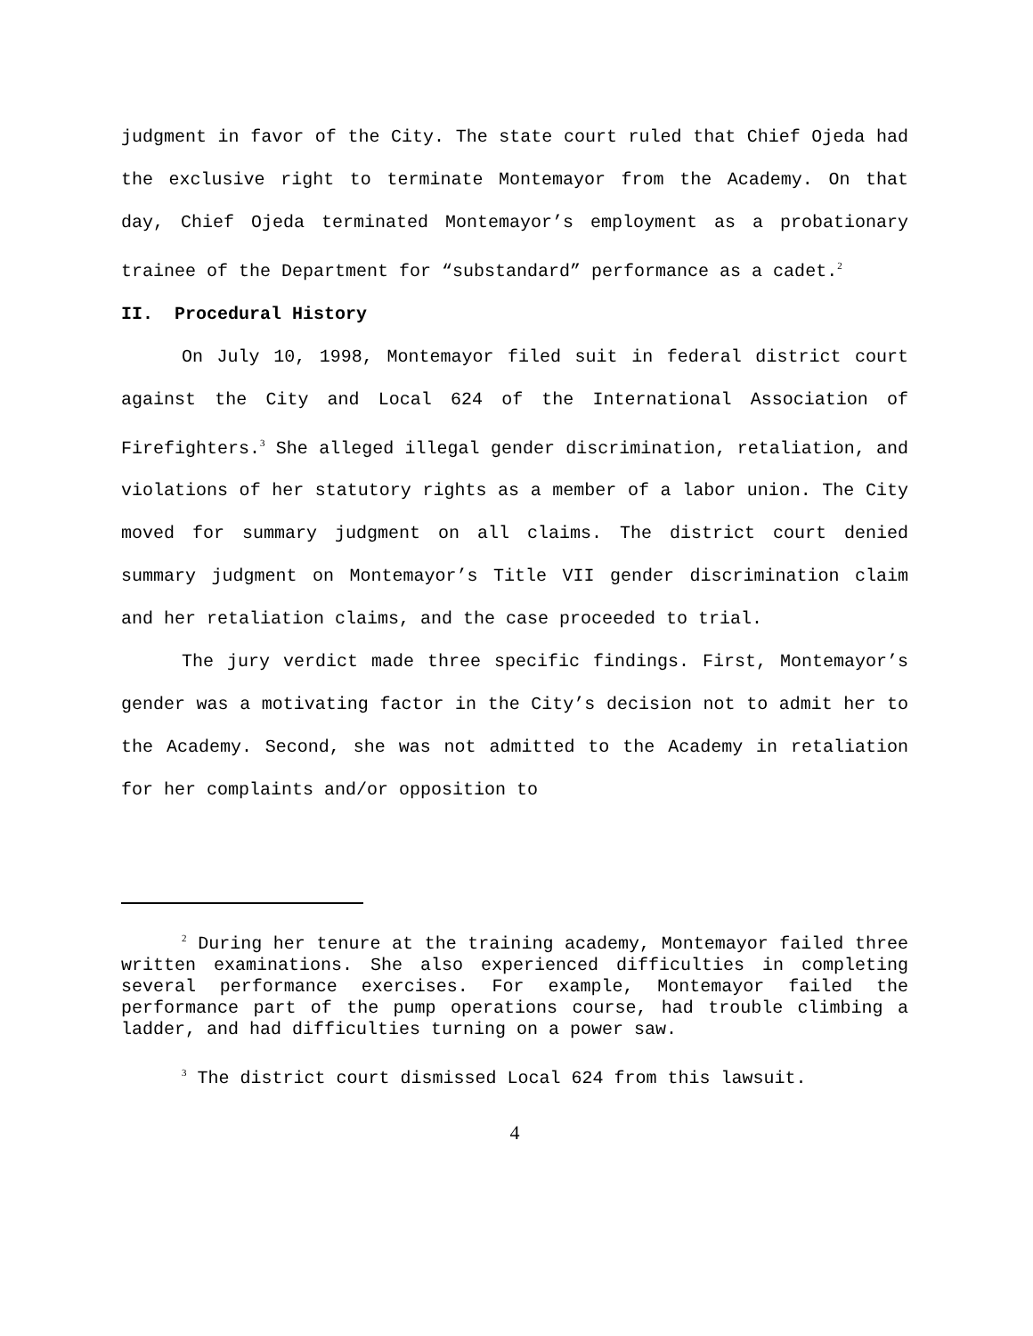judgment in favor of the City. The state court ruled that Chief Ojeda had the exclusive right to terminate Montemayor from the Academy. On that day, Chief Ojeda terminated Montemayor’s employment as a probationary trainee of the Department for “substandard” performance as a cadet.<sup>2</sup>
II. Procedural History
On July 10, 1998, Montemayor filed suit in federal district court against the City and Local 624 of the International Association of Firefighters.<sup>3</sup> She alleged illegal gender discrimination, retaliation, and violations of her statutory rights as a member of a labor union. The City moved for summary judgment on all claims. The district court denied summary judgment on Montemayor’s Title VII gender discrimination claim and her retaliation claims, and the case proceeded to trial.
The jury verdict made three specific findings. First, Montemayor’s gender was a motivating factor in the City’s decision not to admit her to the Academy. Second, she was not admitted to the Academy in retaliation for her complaints and/or opposition to
<sup>2</sup> During her tenure at the training academy, Montemayor failed three written examinations. She also experienced difficulties in completing several performance exercises. For example, Montemayor failed the performance part of the pump operations course, had trouble climbing a ladder, and had difficulties turning on a power saw.
<sup>3</sup> The district court dismissed Local 624 from this lawsuit.
4